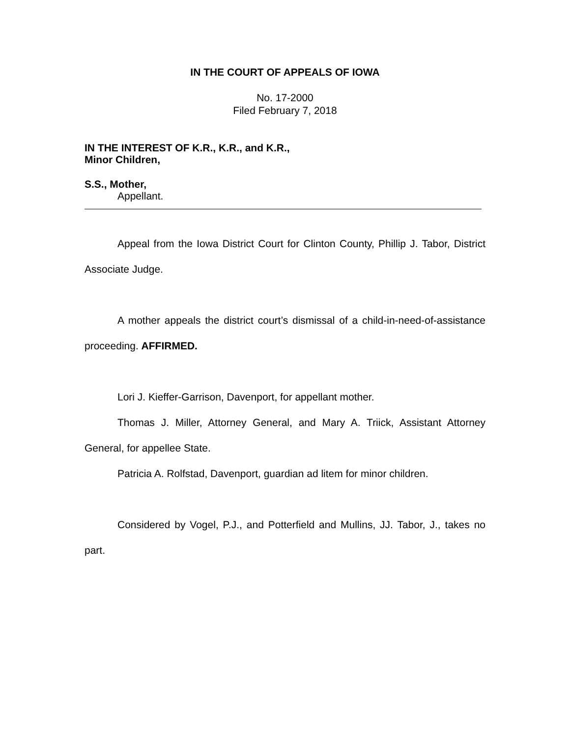IN THE COURT OF APPEALS OF IOWA
No. 17-2000
Filed February 7, 2018
IN THE INTEREST OF K.R., K.R., and K.R.,
Minor Children,
S.S., Mother,
Appellant.
Appeal from the Iowa District Court for Clinton County, Phillip J. Tabor, District Associate Judge.
A mother appeals the district court’s dismissal of a child-in-need-of-assistance proceeding. AFFIRMED.
Lori J. Kieffer-Garrison, Davenport, for appellant mother.
Thomas J. Miller, Attorney General, and Mary A. Triick, Assistant Attorney General, for appellee State.
Patricia A. Rolfstad, Davenport, guardian ad litem for minor children.
Considered by Vogel, P.J., and Potterfield and Mullins, JJ. Tabor, J., takes no part.